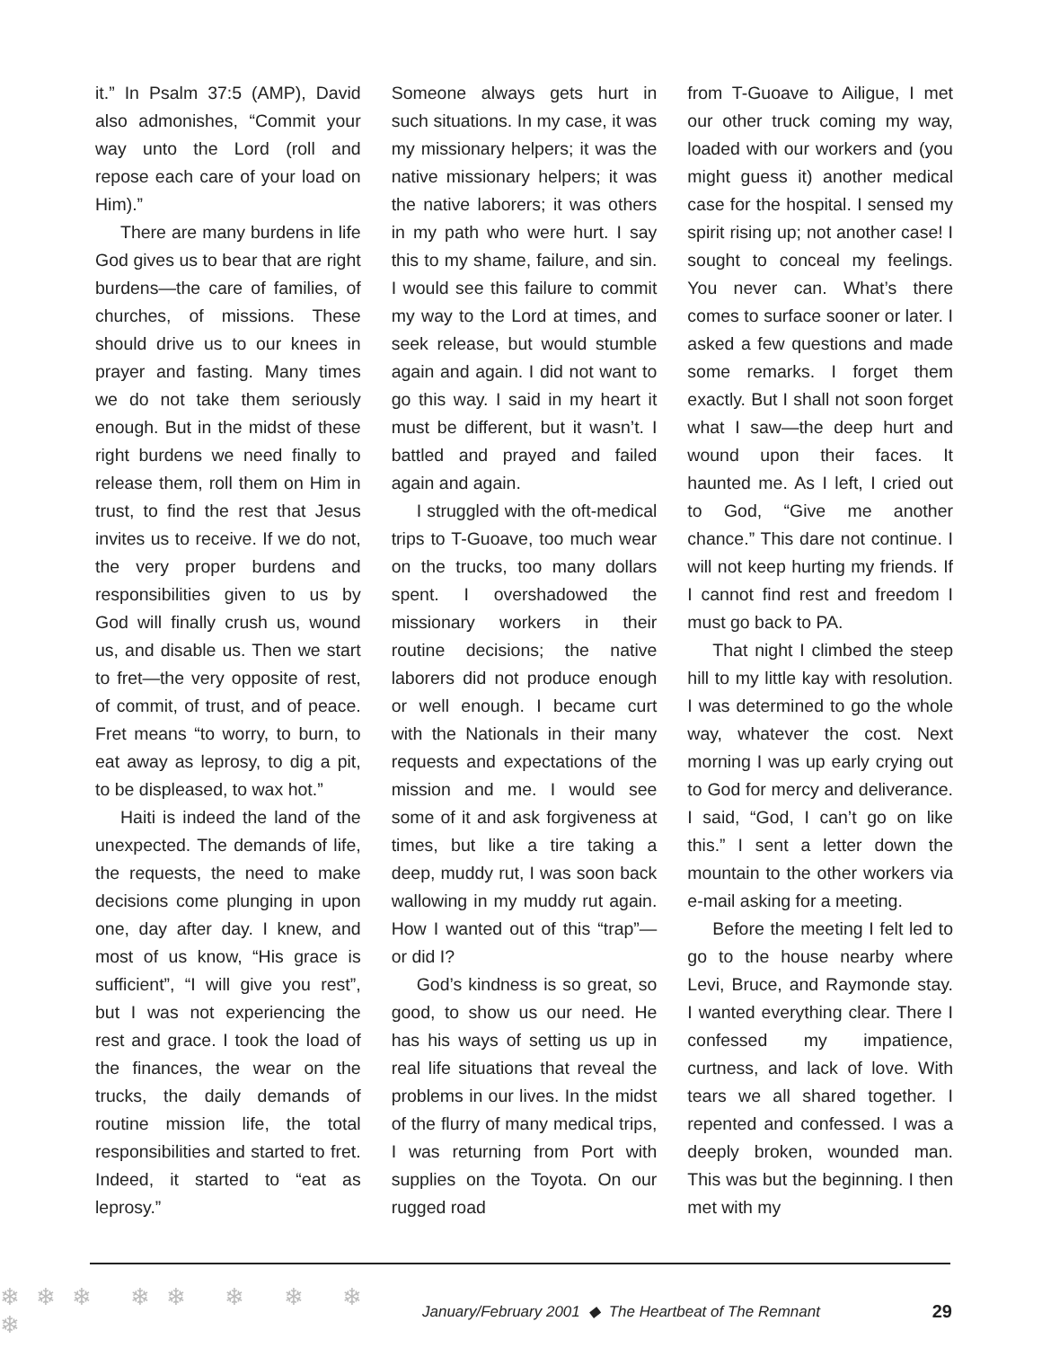it.” In Psalm 37:5 (AMP), David also admonishes, “Commit your way unto the Lord (roll and repose each care of your load on Him).”
There are many burdens in life God gives us to bear that are right burdens—the care of families, of churches, of missions. These should drive us to our knees in prayer and fasting. Many times we do not take them seriously enough. But in the midst of these right burdens we need finally to release them, roll them on Him in trust, to find the rest that Jesus invites us to receive. If we do not, the very proper burdens and responsibilities given to us by God will finally crush us, wound us, and disable us. Then we start to fret—the very opposite of rest, of commit, of trust, and of peace. Fret means “to worry, to burn, to eat away as leprosy, to dig a pit, to be displeased, to wax hot.”
Haiti is indeed the land of the unexpected. The demands of life, the requests, the need to make decisions come plunging in upon one, day after day. I knew, and most of us know, “His grace is sufficient”, “I will give you rest”, but I was not experiencing the rest and grace. I took the load of the finances, the wear on the trucks, the daily demands of routine mission life, the total responsibilities and started to fret. Indeed, it started to “eat as leprosy.”
Someone always gets hurt in such situations. In my case, it was my missionary helpers; it was the native missionary helpers; it was the native laborers; it was others in my path who were hurt. I say this to my shame, failure, and sin. I would see this failure to commit my way to the Lord at times, and seek release, but would stumble again and again. I did not want to go this way. I said in my heart it must be different, but it wasn’t. I battled and prayed and failed again and again.
I struggled with the oft-medical trips to T-Guoave, too much wear on the trucks, too many dollars spent. I overshadowed the missionary workers in their routine decisions; the native laborers did not produce enough or well enough. I became curt with the Nationals in their many requests and expectations of the mission and me. I would see some of it and ask forgiveness at times, but like a tire taking a deep, muddy rut, I was soon back wallowing in my muddy rut again. How I wanted out of this “trap”—or did I?
God’s kindness is so great, so good, to show us our need. He has his ways of setting us up in real life situations that reveal the problems in our lives. In the midst of the flurry of many medical trips, I was returning from Port with supplies on the Toyota. On our rugged road
from T-Guoave to Ailigue, I met our other truck coming my way, loaded with our workers and (you might guess it) another medical case for the hospital. I sensed my spirit rising up; not another case! I sought to conceal my feelings. You never can. What’s there comes to surface sooner or later. I asked a few questions and made some remarks. I forget them exactly. But I shall not soon forget what I saw—the deep hurt and wound upon their faces. It haunted me. As I left, I cried out to God, “Give me another chance.” This dare not continue. I will not keep hurting my friends. If I cannot find rest and freedom I must go back to PA.
That night I climbed the steep hill to my little kay with resolution. I was determined to go the whole way, whatever the cost. Next morning I was up early crying out to God for mercy and deliverance. I said, “God, I can’t go on like this.” I sent a letter down the mountain to the other workers via e-mail asking for a meeting.
Before the meeting I felt led to go to the house nearby where Levi, Bruce, and Raymonde stay. I wanted everything clear. There I confessed my impatience, curtness, and lack of love. With tears we all shared together. I repented and confessed. I was a deeply broken, wounded man. This was but the beginning. I then met with my
❄❄❄ ❄❄ ❄ ❄ ❄ ❄ January/February 2001 ◆ The Heartbeat of The Remnant 29